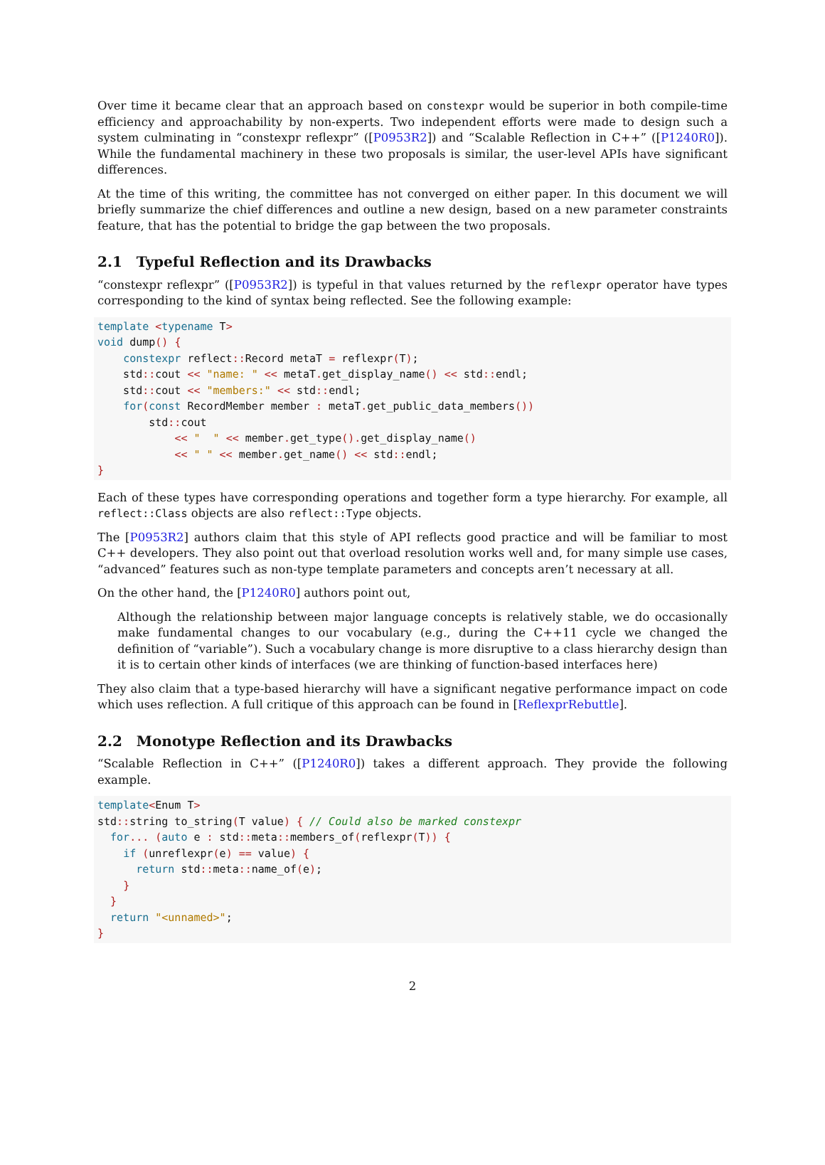Over time it became clear that an approach based on constexpr would be superior in both compile-time efficiency and approachability by non-experts. Two independent efforts were made to design such a system culminating in “constexpr reflexpr” ([P0953R2]) and “Scalable Reflection in C++” ([P1240R0]). While the fundamental machinery in these two proposals is similar, the user-level APIs have significant differences.
At the time of this writing, the committee has not converged on either paper. In this document we will briefly summarize the chief differences and outline a new design, based on a new parameter constraints feature, that has the potential to bridge the gap between the two proposals.
2.1 Typeful Reflection and its Drawbacks
“constexpr reflexpr” ([P0953R2]) is typeful in that values returned by the reflexpr operator have types corresponding to the kind of syntax being reflected. See the following example:
template <typename T>
void dump() {
    constexpr reflect:: Record metaT = reflexpr(T);
    std:: cout << "name: " << metaT. get_display_name() << std:: endl;
    std:: cout << "members:" << std:: endl;
    for(const RecordMember member : metaT. get_public_data_members())
        std:: cout
            << "  " << member. get_type(). get_display_name()
            << " " << member. get_name() << std:: endl;
}
Each of these types have corresponding operations and together form a type hierarchy. For example, all reflect::Class objects are also reflect::Type objects.
The [P0953R2] authors claim that this style of API reflects good practice and will be familiar to most C++ developers. They also point out that overload resolution works well and, for many simple use cases, “advanced” features such as non-type template parameters and concepts aren’t necessary at all.
On the other hand, the [P1240R0] authors point out,
Although the relationship between major language concepts is relatively stable, we do occasionally make fundamental changes to our vocabulary (e.g., during the C++11 cycle we changed the definition of “variable”). Such a vocabulary change is more disruptive to a class hierarchy design than it is to certain other kinds of interfaces (we are thinking of function-based interfaces here)
They also claim that a type-based hierarchy will have a significant negative performance impact on code which uses reflection. A full critique of this approach can be found in [ReflexprRebuttle].
2.2 Monotype Reflection and its Drawbacks
“Scalable Reflection in C++” ([P1240R0]) takes a different approach. They provide the following example.
template<Enum T>
std:: string to_string(T value) { // Could also be marked constexpr
  for... (auto e : std:: meta:: members_of(reflexpr(T)) {
    if (unreflexpr(e) == value) {
      return std:: meta:: name_of(e);
    }
  }
  return "<unnamed>";
}
2